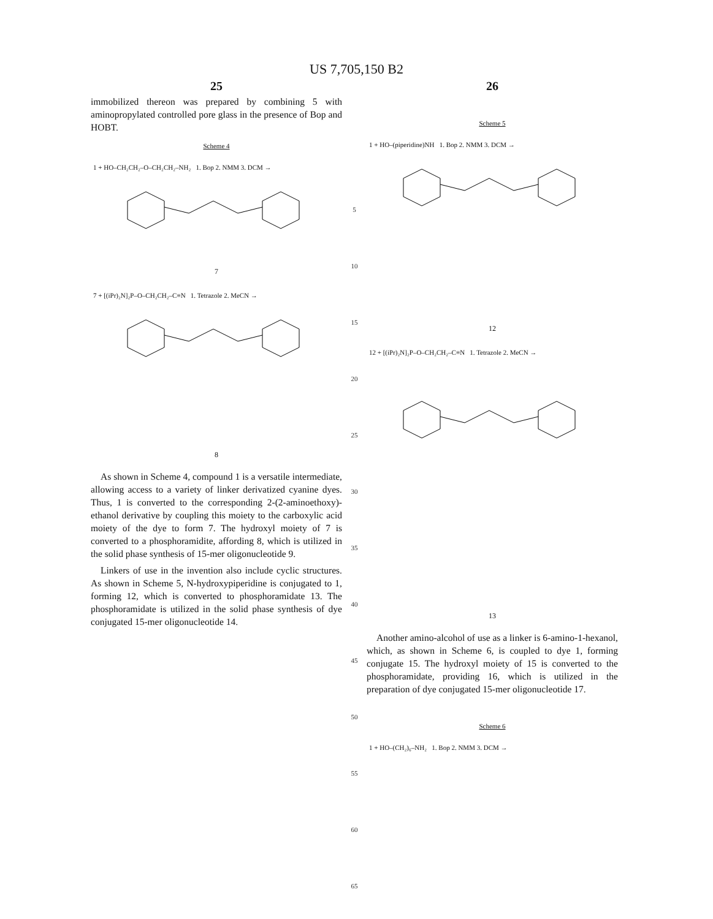US 7,705,150 B2
25
immobilized thereon was prepared by combining 5 with aminopropylated controlled pore glass in the presence of Bop and HOBT.
Scheme 4
1 + HO–CH₂CH₂–O–CH₂CH₂–NH₂ 1. Bop 2. NMM 3. DCM →
7
7 + [(iPr)₂N]₂P–O–CH₂CH₂–C≡N 1. Tetrazole 2. MeCN →
8
As shown in Scheme 4, compound 1 is a versatile intermediate, allowing access to a variety of linker derivatized cyanine dyes. Thus, 1 is converted to the corresponding 2-(2-aminoethoxy)-ethanol derivative by coupling this moiety to the carboxylic acid moiety of the dye to form 7. The hydroxyl moiety of 7 is converted to a phosphoramidite, affording 8, which is utilized in the solid phase synthesis of 15-mer oligonucleotide 9.
Linkers of use in the invention also include cyclic structures. As shown in Scheme 5, N-hydroxypiperidine is conjugated to 1, forming 12, which is converted to phosphoramidate 13. The phosphoramidate is utilized in the solid phase synthesis of dye conjugated 15-mer oligonucleotide 14.
5
10
15
20
25
30
35
40
45
50
55
60
65
26
Scheme 5
1 + HO–(piperidine)NH 1. Bop 2. NMM 3. DCM →
12
12 + [(iPr)₂N]₂P–O–CH₂CH₂–C≡N 1. Tetrazole 2. MeCN →
13
Another amino-alcohol of use as a linker is 6-amino-1-hexanol, which, as shown in Scheme 6, is coupled to dye 1, forming conjugate 15. The hydroxyl moiety of 15 is converted to the phosphoramidate, providing 16, which is utilized in the preparation of dye conjugated 15-mer oligonucleotide 17.
Scheme 6
1 + HO–(CH₂)₆–NH₂ 1. Bop 2. NMM 3. DCM →